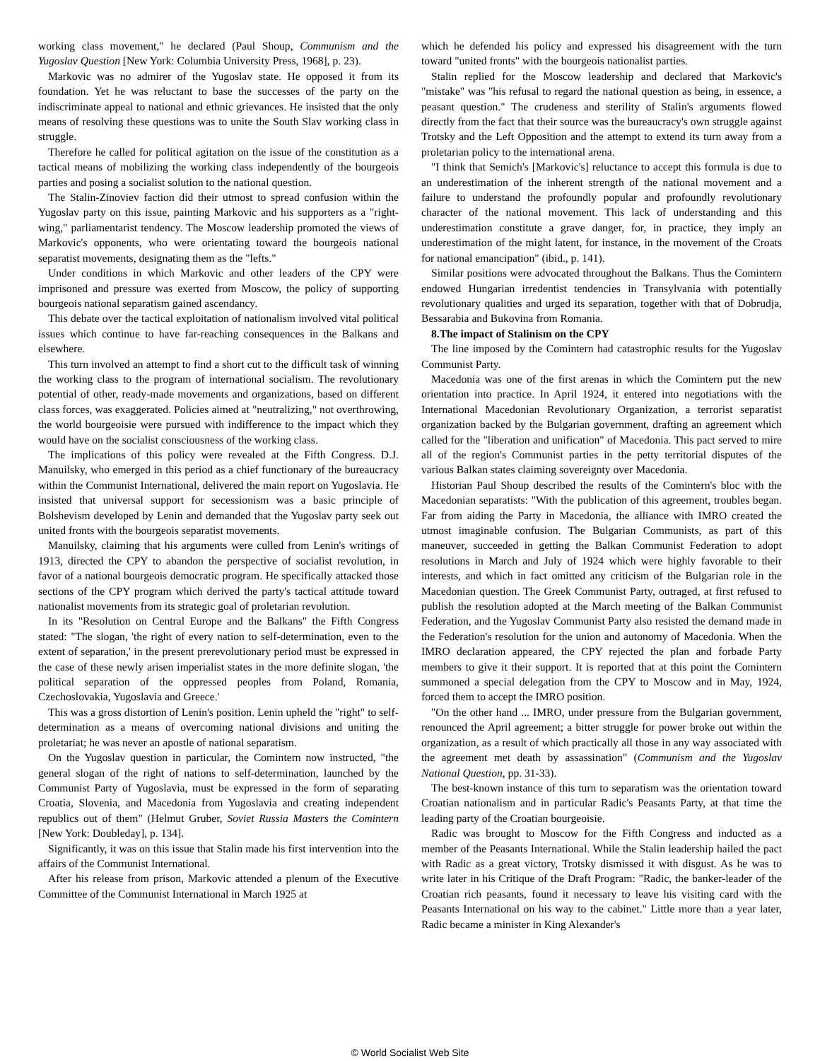working class movement," he declared (Paul Shoup, Communism and the Yugoslav Question [New York: Columbia University Press, 1968], p. 23).
Markovic was no admirer of the Yugoslav state. He opposed it from its foundation. Yet he was reluctant to base the successes of the party on the indiscriminate appeal to national and ethnic grievances. He insisted that the only means of resolving these questions was to unite the South Slav working class in struggle.
Therefore he called for political agitation on the issue of the constitution as a tactical means of mobilizing the working class independently of the bourgeois parties and posing a socialist solution to the national question.
The Stalin-Zinoviev faction did their utmost to spread confusion within the Yugoslav party on this issue, painting Markovic and his supporters as a "right-wing," parliamentarist tendency. The Moscow leadership promoted the views of Markovic's opponents, who were orientating toward the bourgeois national separatist movements, designating them as the "lefts."
Under conditions in which Markovic and other leaders of the CPY were imprisoned and pressure was exerted from Moscow, the policy of supporting bourgeois national separatism gained ascendancy.
This debate over the tactical exploitation of nationalism involved vital political issues which continue to have far-reaching consequences in the Balkans and elsewhere.
This turn involved an attempt to find a short cut to the difficult task of winning the working class to the program of international socialism. The revolutionary potential of other, ready-made movements and organizations, based on different class forces, was exaggerated. Policies aimed at "neutralizing," not overthrowing, the world bourgeoisie were pursued with indifference to the impact which they would have on the socialist consciousness of the working class.
The implications of this policy were revealed at the Fifth Congress. D.J. Manuilsky, who emerged in this period as a chief functionary of the bureaucracy within the Communist International, delivered the main report on Yugoslavia. He insisted that universal support for secessionism was a basic principle of Bolshevism developed by Lenin and demanded that the Yugoslav party seek out united fronts with the bourgeois separatist movements.
Manuilsky, claiming that his arguments were culled from Lenin's writings of 1913, directed the CPY to abandon the perspective of socialist revolution, in favor of a national bourgeois democratic program. He specifically attacked those sections of the CPY program which derived the party's tactical attitude toward nationalist movements from its strategic goal of proletarian revolution.
In its "Resolution on Central Europe and the Balkans" the Fifth Congress stated: "The slogan, 'the right of every nation to self-determination, even to the extent of separation,' in the present prerevolutionary period must be expressed in the case of these newly arisen imperialist states in the more definite slogan, 'the political separation of the oppressed peoples from Poland, Romania, Czechoslovakia, Yugoslavia and Greece.'
This was a gross distortion of Lenin's position. Lenin upheld the "right" to self-determination as a means of overcoming national divisions and uniting the proletariat; he was never an apostle of national separatism.
On the Yugoslav question in particular, the Comintern now instructed, "the general slogan of the right of nations to self-determination, launched by the Communist Party of Yugoslavia, must be expressed in the form of separating Croatia, Slovenia, and Macedonia from Yugoslavia and creating independent republics out of them" (Helmut Gruber, Soviet Russia Masters the Comintern [New York: Doubleday], p. 134].
Significantly, it was on this issue that Stalin made his first intervention into the affairs of the Communist International.
After his release from prison, Markovic attended a plenum of the Executive Committee of the Communist International in March 1925 at
which he defended his policy and expressed his disagreement with the turn toward "united fronts" with the bourgeois nationalist parties.
Stalin replied for the Moscow leadership and declared that Markovic's "mistake" was "his refusal to regard the national question as being, in essence, a peasant question." The crudeness and sterility of Stalin's arguments flowed directly from the fact that their source was the bureaucracy's own struggle against Trotsky and the Left Opposition and the attempt to extend its turn away from a proletarian policy to the international arena.
"I think that Semich's [Markovic's] reluctance to accept this formula is due to an underestimation of the inherent strength of the national movement and a failure to understand the profoundly popular and profoundly revolutionary character of the national movement. This lack of understanding and this underestimation constitute a grave danger, for, in practice, they imply an underestimation of the might latent, for instance, in the movement of the Croats for national emancipation" (ibid., p. 141).
Similar positions were advocated throughout the Balkans. Thus the Comintern endowed Hungarian irredentist tendencies in Transylvania with potentially revolutionary qualities and urged its separation, together with that of Dobrudja, Bessarabia and Bukovina from Romania.
8.The impact of Stalinism on the CPY
The line imposed by the Comintern had catastrophic results for the Yugoslav Communist Party.
Macedonia was one of the first arenas in which the Comintern put the new orientation into practice. In April 1924, it entered into negotiations with the International Macedonian Revolutionary Organization, a terrorist separatist organization backed by the Bulgarian government, drafting an agreement which called for the "liberation and unification" of Macedonia. This pact served to mire all of the region's Communist parties in the petty territorial disputes of the various Balkan states claiming sovereignty over Macedonia.
Historian Paul Shoup described the results of the Comintern's bloc with the Macedonian separatists: "With the publication of this agreement, troubles began. Far from aiding the Party in Macedonia, the alliance with IMRO created the utmost imaginable confusion. The Bulgarian Communists, as part of this maneuver, succeeded in getting the Balkan Communist Federation to adopt resolutions in March and July of 1924 which were highly favorable to their interests, and which in fact omitted any criticism of the Bulgarian role in the Macedonian question. The Greek Communist Party, outraged, at first refused to publish the resolution adopted at the March meeting of the Balkan Communist Federation, and the Yugoslav Communist Party also resisted the demand made in the Federation's resolution for the union and autonomy of Macedonia. When the IMRO declaration appeared, the CPY rejected the plan and forbade Party members to give it their support. It is reported that at this point the Comintern summoned a special delegation from the CPY to Moscow and in May, 1924, forced them to accept the IMRO position.
"On the other hand ... IMRO, under pressure from the Bulgarian government, renounced the April agreement; a bitter struggle for power broke out within the organization, as a result of which practically all those in any way associated with the agreement met death by assassination" (Communism and the Yugoslav National Question, pp. 31-33).
The best-known instance of this turn to separatism was the orientation toward Croatian nationalism and in particular Radic's Peasants Party, at that time the leading party of the Croatian bourgeoisie.
Radic was brought to Moscow for the Fifth Congress and inducted as a member of the Peasants International. While the Stalin leadership hailed the pact with Radic as a great victory, Trotsky dismissed it with disgust. As he was to write later in his Critique of the Draft Program: "Radic, the banker-leader of the Croatian rich peasants, found it necessary to leave his visiting card with the Peasants International on his way to the cabinet." Little more than a year later, Radic became a minister in King Alexander's
© World Socialist Web Site